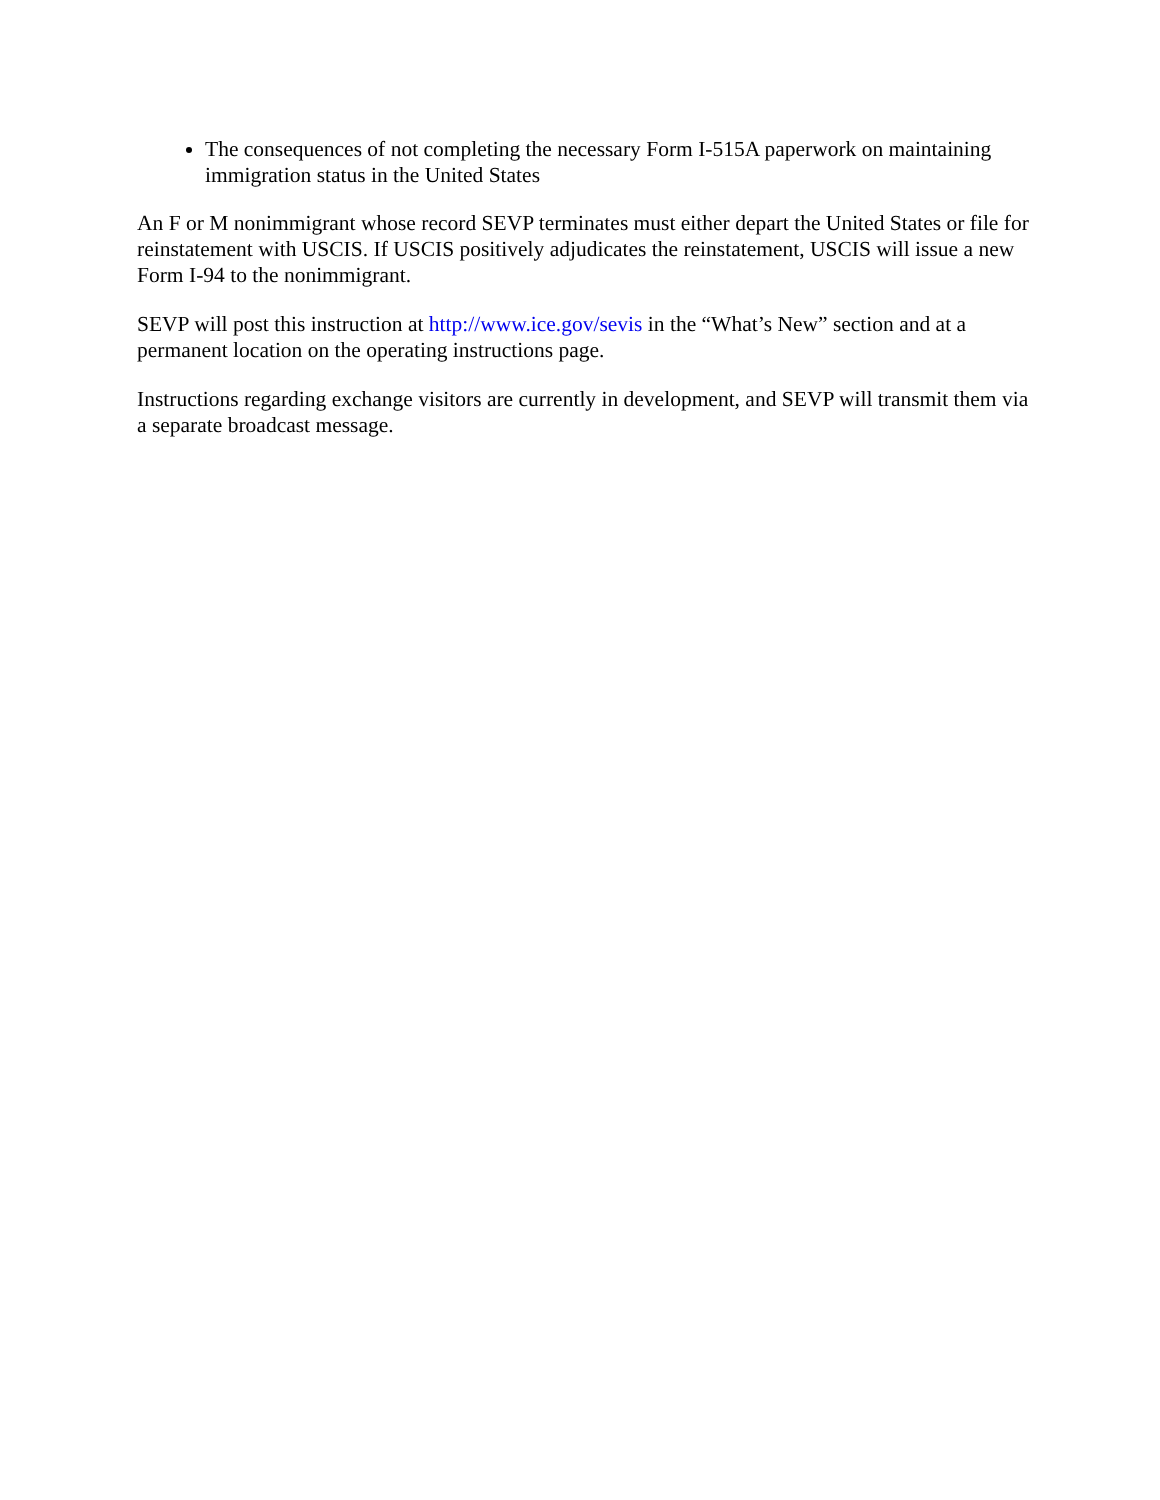The consequences of not completing the necessary Form I-515A paperwork on maintaining immigration status in the United States
An F or M nonimmigrant whose record SEVP terminates must either depart the United States or file for reinstatement with USCIS. If USCIS positively adjudicates the reinstatement, USCIS will issue a new Form I-94 to the nonimmigrant.
SEVP will post this instruction at http://www.ice.gov/sevis in the “What’s New” section and at a permanent location on the operating instructions page.
Instructions regarding exchange visitors are currently in development, and SEVP will transmit them via a separate broadcast message.